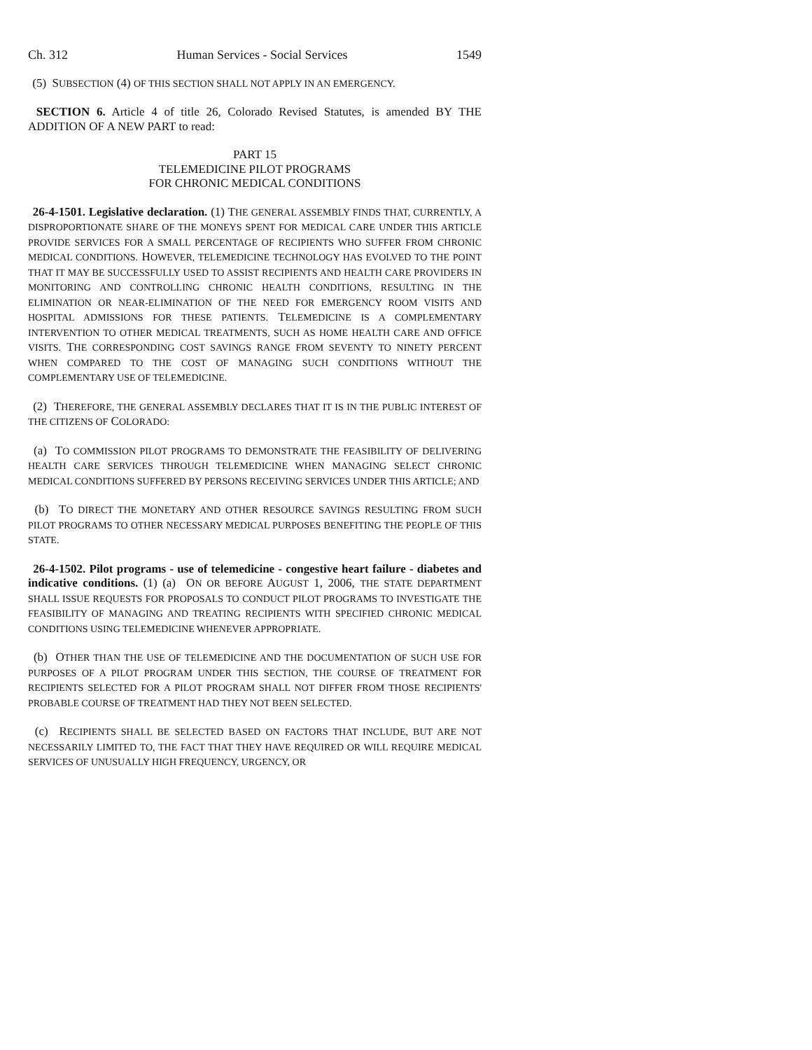Ch. 312 Human Services - Social Services 1549
(5) SUBSECTION (4) OF THIS SECTION SHALL NOT APPLY IN AN EMERGENCY.
SECTION 6. Article 4 of title 26, Colorado Revised Statutes, is amended BY THE ADDITION OF A NEW PART to read:
PART 15
TELEMEDICINE PILOT PROGRAMS
FOR CHRONIC MEDICAL CONDITIONS
26-4-1501. Legislative declaration. (1) THE GENERAL ASSEMBLY FINDS THAT, CURRENTLY, A DISPROPORTIONATE SHARE OF THE MONEYS SPENT FOR MEDICAL CARE UNDER THIS ARTICLE PROVIDE SERVICES FOR A SMALL PERCENTAGE OF RECIPIENTS WHO SUFFER FROM CHRONIC MEDICAL CONDITIONS. HOWEVER, TELEMEDICINE TECHNOLOGY HAS EVOLVED TO THE POINT THAT IT MAY BE SUCCESSFULLY USED TO ASSIST RECIPIENTS AND HEALTH CARE PROVIDERS IN MONITORING AND CONTROLLING CHRONIC HEALTH CONDITIONS, RESULTING IN THE ELIMINATION OR NEAR-ELIMINATION OF THE NEED FOR EMERGENCY ROOM VISITS AND HOSPITAL ADMISSIONS FOR THESE PATIENTS. TELEMEDICINE IS A COMPLEMENTARY INTERVENTION TO OTHER MEDICAL TREATMENTS, SUCH AS HOME HEALTH CARE AND OFFICE VISITS. THE CORRESPONDING COST SAVINGS RANGE FROM SEVENTY TO NINETY PERCENT WHEN COMPARED TO THE COST OF MANAGING SUCH CONDITIONS WITHOUT THE COMPLEMENTARY USE OF TELEMEDICINE.
(2) THEREFORE, THE GENERAL ASSEMBLY DECLARES THAT IT IS IN THE PUBLIC INTEREST OF THE CITIZENS OF COLORADO:
(a) TO COMMISSION PILOT PROGRAMS TO DEMONSTRATE THE FEASIBILITY OF DELIVERING HEALTH CARE SERVICES THROUGH TELEMEDICINE WHEN MANAGING SELECT CHRONIC MEDICAL CONDITIONS SUFFERED BY PERSONS RECEIVING SERVICES UNDER THIS ARTICLE; AND
(b) TO DIRECT THE MONETARY AND OTHER RESOURCE SAVINGS RESULTING FROM SUCH PILOT PROGRAMS TO OTHER NECESSARY MEDICAL PURPOSES BENEFITING THE PEOPLE OF THIS STATE.
26-4-1502. Pilot programs - use of telemedicine - congestive heart failure - diabetes and indicative conditions. (1) (a) ON OR BEFORE AUGUST 1, 2006, THE STATE DEPARTMENT SHALL ISSUE REQUESTS FOR PROPOSALS TO CONDUCT PILOT PROGRAMS TO INVESTIGATE THE FEASIBILITY OF MANAGING AND TREATING RECIPIENTS WITH SPECIFIED CHRONIC MEDICAL CONDITIONS USING TELEMEDICINE WHENEVER APPROPRIATE.
(b) OTHER THAN THE USE OF TELEMEDICINE AND THE DOCUMENTATION OF SUCH USE FOR PURPOSES OF A PILOT PROGRAM UNDER THIS SECTION, THE COURSE OF TREATMENT FOR RECIPIENTS SELECTED FOR A PILOT PROGRAM SHALL NOT DIFFER FROM THOSE RECIPIENTS' PROBABLE COURSE OF TREATMENT HAD THEY NOT BEEN SELECTED.
(c) RECIPIENTS SHALL BE SELECTED BASED ON FACTORS THAT INCLUDE, BUT ARE NOT NECESSARILY LIMITED TO, THE FACT THAT THEY HAVE REQUIRED OR WILL REQUIRE MEDICAL SERVICES OF UNUSUALLY HIGH FREQUENCY, URGENCY, OR